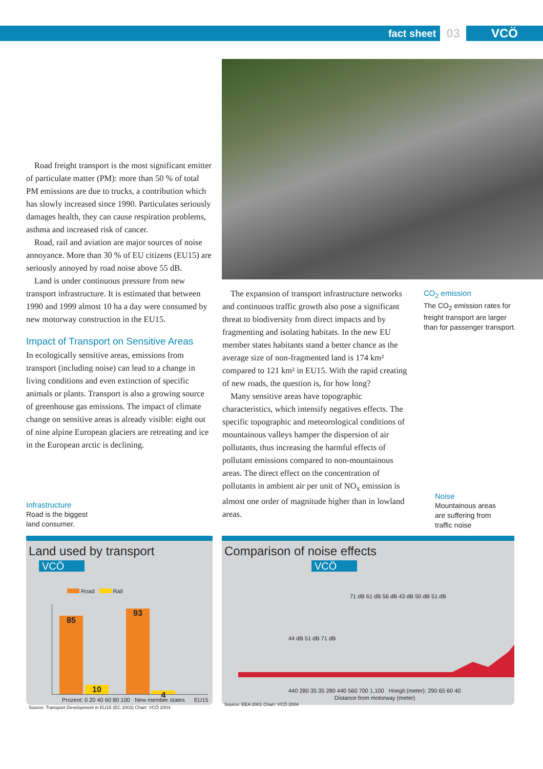fact sheet 03 VCÖ
Road freight transport is the most significant emitter of particulate matter (PM): more than 50 % of total PM emissions are due to trucks, a contribution which has slowly increased since 1990. Particulates seriously damages health, they can cause respiration problems, asthma and increased risk of cancer.
Road, rail and aviation are major sources of noise annoyance. More than 30 % of EU citizens (EU15) are seriously annoyed by road noise above 55 dB.
Land is under continuous pressure from new transport infrastructure. It is estimated that between 1990 and 1999 almost 10 ha a day were consumed by new motorway construction in the EU15.
Impact of Transport on Sensitive Areas
In ecologically sensitive areas, emissions from transport (including noise) can lead to a change in living conditions and even extinction of specific animals or plants. Transport is also a growing source of greenhouse gas emissions. The impact of climate change on sensitive areas is already visible: eight out of nine alpine European glaciers are retreating and ice in the European arctic is declining.
Infrastructure
Road is the biggest
land consumer.
The expansion of transport infrastructure networks and continuous traffic growth also pose a significant threat to biodiversity from direct impacts and by fragmenting and isolating habitats. In the new EU member states habitants stand a better chance as the average size of non-fragmented land is 174 km² compared to 121 km² in EU15. With the rapid creating of new roads, the question is, for how long?
Many sensitive areas have topographic characteristics, which intensify negatives effects. The specific topographic and meteorological conditions of mountainous valleys hamper the dispersion of air pollutants, thus increasing the harmful effects of pollutant emissions compared to non-mountainous areas. The direct effect on the concentration of pollutants in ambient air per unit of NO<sub>x</sub> emission is almost one order of magnitude higher than in lowland areas.
CO<sub>2</sub> emission
The CO<sub>2</sub> emission rates for freight transport are larger than for passenger transport.
Noise
Mountainous areas
are suffering from
traffic noise
Land used by transport VCÖ
Road Rail
85
10
93
4
Prozent: 0 20 40 60 80 100 New member states EU15
Source: Transport Development in EU15 (EC 2003) Chart: VCÖ 2004
Comparison of noise effects VCÖ
71 dB 61 dB 56 dB 43 dB 50 dB 51 dB
44 dB 51 dB 71 dB
440 280 35 35 280 440 560 700 1,100 Hoegit (meter): 290 65 60 40
Distance from motorway (meter)
Source: EEA 2001 Chart: VCÖ 2004